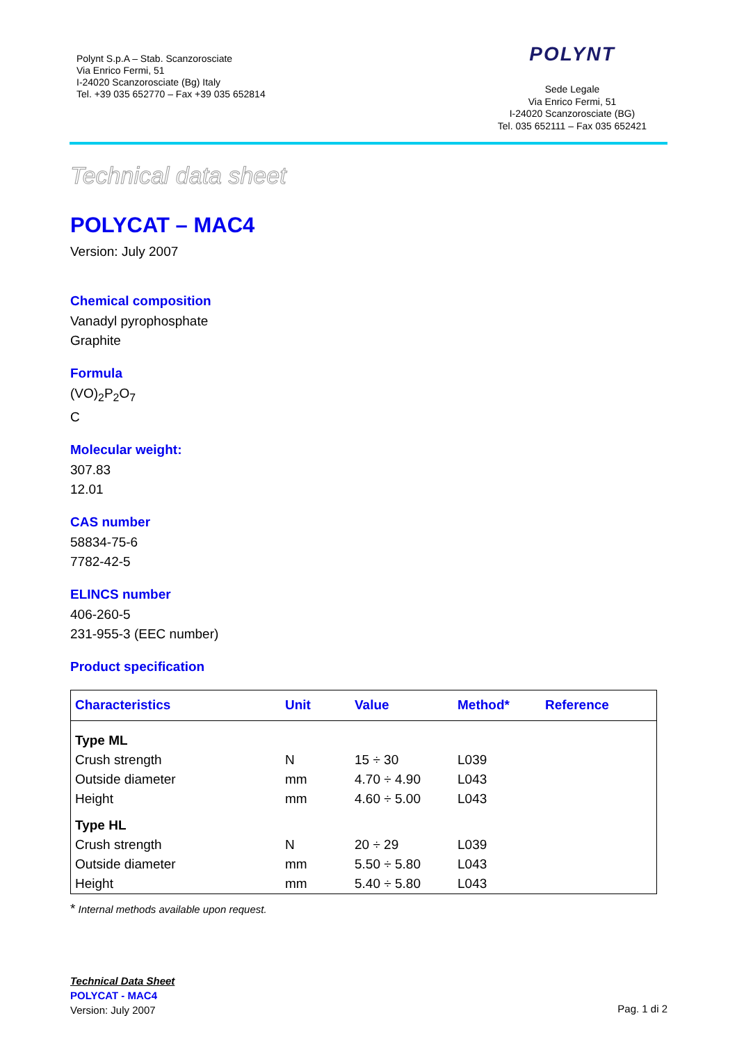Polynt S.p.A – Stab. Scanzorosciate
Via Enrico Fermi, 51
I-24020 Scanzorosciate (Bg) Italy
Tel. +39 035 652770 – Fax +39 035 652814
POLYNT
Sede Legale
Via Enrico Fermi, 51
I-24020 Scanzorosciate (BG)
Tel. 035 652111 – Fax 035 652421
Technical data sheet
POLYCAT – MAC4
Version: July 2007
Chemical composition
Vanadyl pyrophosphate
Graphite
Formula
(VO)<sub>2</sub>P<sub>2</sub>O<sub>7</sub>
C
Molecular weight:
307.83
12.01
CAS number
58834-75-6
7782-42-5
ELINCS number
406-260-5
231-955-3 (EEC number)
Product specification
| Characteristics | Unit | Value | Method* | Reference |
| --- | --- | --- | --- | --- |
| Type ML | | | | |
| Crush strength | N | 15 ÷ 30 | L039 | |
| Outside diameter | mm | 4.70 ÷ 4.90 | L043 | |
| Height | mm | 4.60 ÷ 5.00 | L043 | |
| Type HL | | | | |
| Crush strength | N | 20 ÷ 29 | L039 | |
| Outside diameter | mm | 5.50 ÷ 5.80 | L043 | |
| Height | mm | 5.40 ÷ 5.80 | L043 | |
* Internal methods available upon request.
Technical Data Sheet
POLYCAT - MAC4
Version: July 2007
Pag. 1 di 2